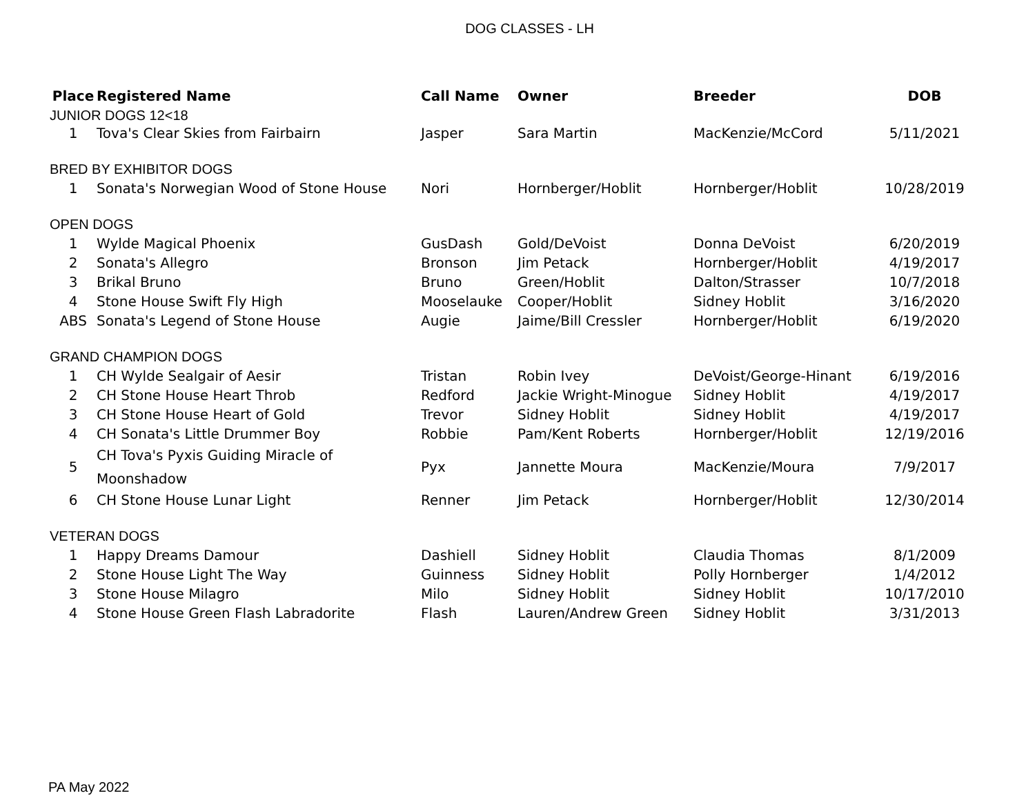DOG CLASSES - LH
| Place | Registered Name | Call Name | Owner | Breeder | DOB |
| --- | --- | --- | --- | --- | --- |
| JUNIOR DOGS 12<18 | | | | | |
| 1 | Tova's Clear Skies from Fairbairn | Jasper | Sara Martin | MacKenzie/McCord | 5/11/2021 |
| BRED BY EXHIBITOR DOGS | | | | | |
| 1 | Sonata's Norwegian Wood of Stone House | Nori | Hornberger/Hoblit | Hornberger/Hoblit | 10/28/2019 |
| OPEN DOGS | | | | | |
| 1 | Wylde Magical Phoenix | GusDash | Gold/DeVoist | Donna DeVoist | 6/20/2019 |
| 2 | Sonata's Allegro | Bronson | Jim Petack | Hornberger/Hoblit | 4/19/2017 |
| 3 | Brikal Bruno | Bruno | Green/Hoblit | Dalton/Strasser | 10/7/2018 |
| 4 | Stone House Swift Fly High | Mooselauke | Cooper/Hoblit | Sidney Hoblit | 3/16/2020 |
| ABS | Sonata's Legend of Stone House | Augie | Jaime/Bill Cressler | Hornberger/Hoblit | 6/19/2020 |
| GRAND CHAMPION DOGS | | | | | |
| 1 | CH Wylde Sealgair of Aesir | Tristan | Robin Ivey | DeVoist/George-Hinant | 6/19/2016 |
| 2 | CH Stone House Heart Throb | Redford | Jackie Wright-Minogue | Sidney Hoblit | 4/19/2017 |
| 3 | CH Stone House Heart of Gold | Trevor | Sidney Hoblit | Sidney Hoblit | 4/19/2017 |
| 4 | CH Sonata's Little Drummer Boy | Robbie | Pam/Kent Roberts | Hornberger/Hoblit | 12/19/2016 |
| 5 | CH Tova's Pyxis Guiding Miracle of Moonshadow | Pyx | Jannette Moura | MacKenzie/Moura | 7/9/2017 |
| 6 | CH Stone House Lunar Light | Renner | Jim Petack | Hornberger/Hoblit | 12/30/2014 |
| VETERAN DOGS | | | | | |
| 1 | Happy Dreams Damour | Dashiell | Sidney Hoblit | Claudia Thomas | 8/1/2009 |
| 2 | Stone House Light The Way | Guinness | Sidney Hoblit | Polly Hornberger | 1/4/2012 |
| 3 | Stone House Milagro | Milo | Sidney Hoblit | Sidney Hoblit | 10/17/2010 |
| 4 | Stone House Green Flash Labradorite | Flash | Lauren/Andrew Green | Sidney Hoblit | 3/31/2013 |
PA May 2022